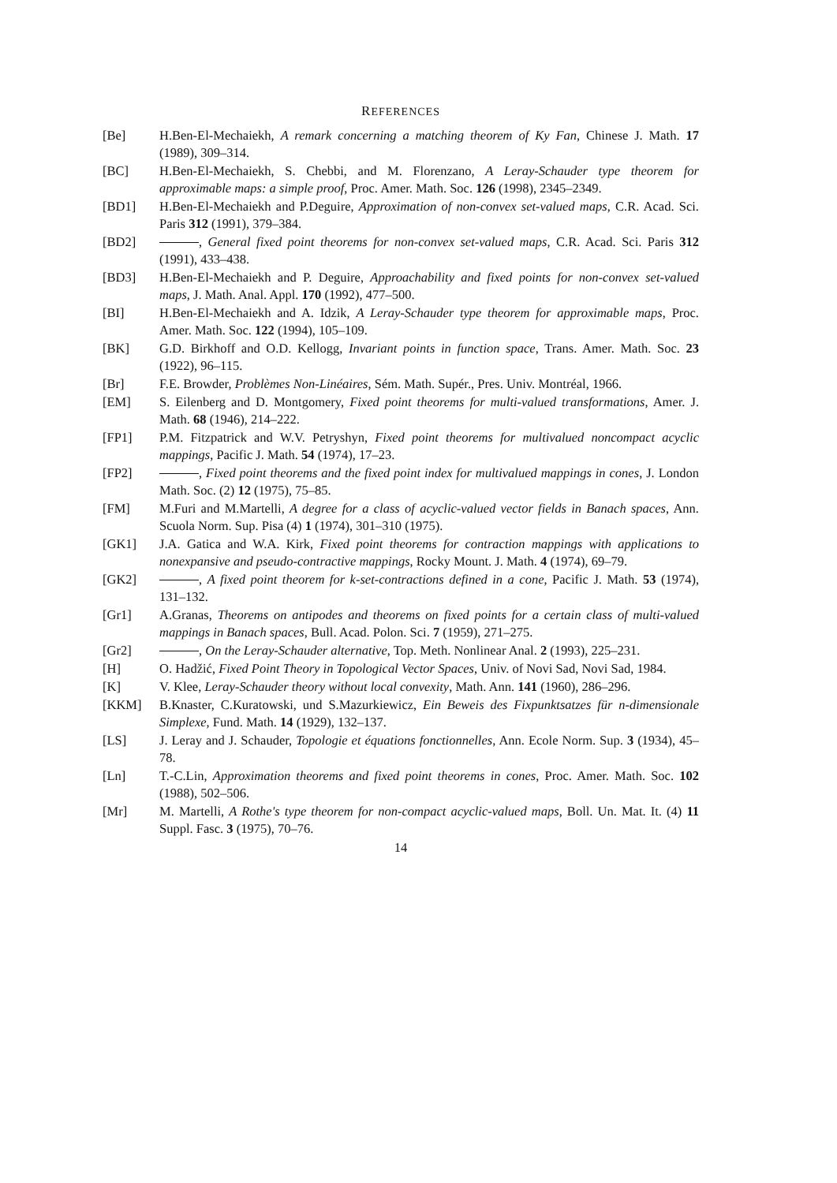REFERENCES
[Be] H.Ben-El-Mechaiekh, A remark concerning a matching theorem of Ky Fan, Chinese J. Math. 17 (1989), 309–314.
[BC] H.Ben-El-Mechaiekh, S. Chebbi, and M. Florenzano, A Leray-Schauder type theorem for approximable maps: a simple proof, Proc. Amer. Math. Soc. 126 (1998), 2345–2349.
[BD1] H.Ben-El-Mechaiekh and P.Deguire, Approximation of non-convex set-valued maps, C.R. Acad. Sci. Paris 312 (1991), 379–384.
[BD2] , General fixed point theorems for non-convex set-valued maps, C.R. Acad. Sci. Paris 312 (1991), 433–438.
[BD3] H.Ben-El-Mechaiekh and P. Deguire, Approachability and fixed points for non-convex set-valued maps, J. Math. Anal. Appl. 170 (1992), 477–500.
[BI] H.Ben-El-Mechaiekh and A. Idzik, A Leray-Schauder type theorem for approximable maps, Proc. Amer. Math. Soc. 122 (1994), 105–109.
[BK] G.D. Birkhoff and O.D. Kellogg, Invariant points in function space, Trans. Amer. Math. Soc. 23 (1922), 96–115.
[Br] F.E. Browder, Problèmes Non-Linéaires, Sém. Math. Supér., Pres. Univ. Montréal, 1966.
[EM] S. Eilenberg and D. Montgomery, Fixed point theorems for multi-valued transformations, Amer. J. Math. 68 (1946), 214–222.
[FP1] P.M. Fitzpatrick and W.V. Petryshyn, Fixed point theorems for multivalued noncompact acyclic mappings, Pacific J. Math. 54 (1974), 17–23.
[FP2] , Fixed point theorems and the fixed point index for multivalued mappings in cones, J. London Math. Soc. (2) 12 (1975), 75–85.
[FM] M.Furi and M.Martelli, A degree for a class of acyclic-valued vector fields in Banach spaces, Ann. Scuola Norm. Sup. Pisa (4) 1 (1974), 301–310 (1975).
[GK1] J.A. Gatica and W.A. Kirk, Fixed point theorems for contraction mappings with applications to nonexpansive and pseudo-contractive mappings, Rocky Mount. J. Math. 4 (1974), 69–79.
[GK2] , A fixed point theorem for k-set-contractions defined in a cone, Pacific J. Math. 53 (1974), 131–132.
[Gr1] A.Granas, Theorems on antipodes and theorems on fixed points for a certain class of multi-valued mappings in Banach spaces, Bull. Acad. Polon. Sci. 7 (1959), 271–275.
[Gr2] , On the Leray-Schauder alternative, Top. Meth. Nonlinear Anal. 2 (1993), 225–231.
[H] O. Hadžić, Fixed Point Theory in Topological Vector Spaces, Univ. of Novi Sad, Novi Sad, 1984.
[K] V. Klee, Leray-Schauder theory without local convexity, Math. Ann. 141 (1960), 286–296.
[KKM] B.Knaster, C.Kuratowski, und S.Mazurkiewicz, Ein Beweis des Fixpunktsatzes für n-dimensionale Simplexe, Fund. Math. 14 (1929), 132–137.
[LS] J. Leray and J. Schauder, Topologie et équations fonctionnelles, Ann. Ecole Norm. Sup. 3 (1934), 45–78.
[Ln] T.-C.Lin, Approximation theorems and fixed point theorems in cones, Proc. Amer. Math. Soc. 102 (1988), 502–506.
[Mr] M. Martelli, A Rothe's type theorem for non-compact acyclic-valued maps, Boll. Un. Mat. It. (4) 11 Suppl. Fasc. 3 (1975), 70–76.
14